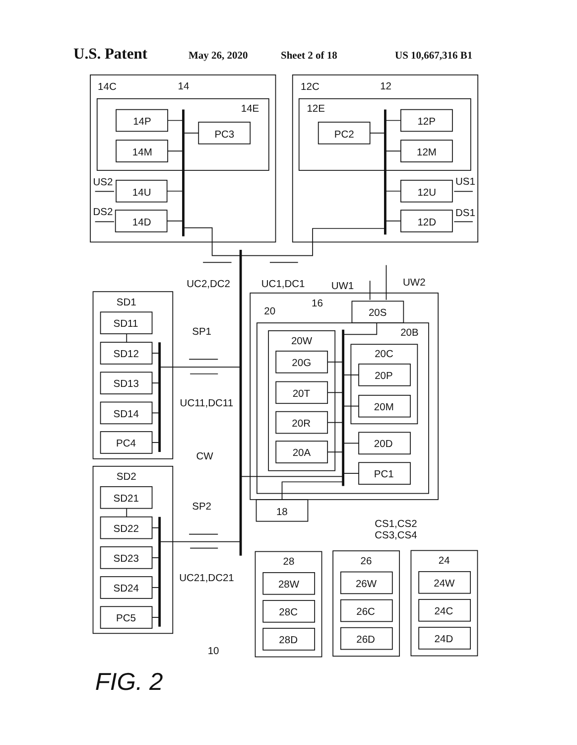U.S. Patent May 26, 2020 Sheet 2 of 18 US 10,667,316 B1
14C
14
14E
14P
PC3
14M
US2
14U
DS2
14D
12C
12
12E
12P
PC2
12M
US1
12U
DS1
12D
UC2,DC2
UC1,DC1
UW1
UW2
SD1
SD11
SD12
SD13
SD14
PC4
SP1
UC11,DC11
CW
16
20
20S
20B
20W
20C
20G
20P
20T
20M
20R
20D
20A
PC1
SD2
SD21
SD22
SD23
SD24
PC5
SP2
18
CS1,CS2
CS3,CS4
UC21,DC21
28
28W
28C
28D
26
26W
26C
26D
24
24W
24C
24D
10
FIG. 2